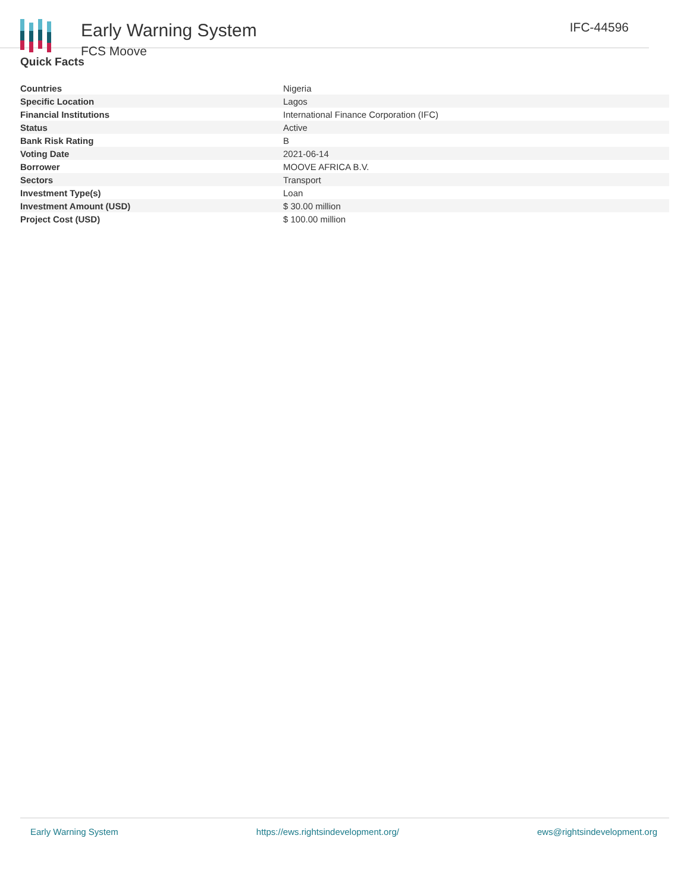Early Warning System
FCS Moove
IFC-44596
Quick Facts
| Countries | Nigeria |
| Specific Location | Lagos |
| Financial Institutions | International Finance Corporation (IFC) |
| Status | Active |
| Bank Risk Rating | B |
| Voting Date | 2021-06-14 |
| Borrower | MOOVE AFRICA B.V. |
| Sectors | Transport |
| Investment Type(s) | Loan |
| Investment Amount (USD) | $ 30.00 million |
| Project Cost (USD) | $ 100.00 million |
Early Warning System https://ews.rightsindevelopment.org/ ews@rightsindevelopment.org